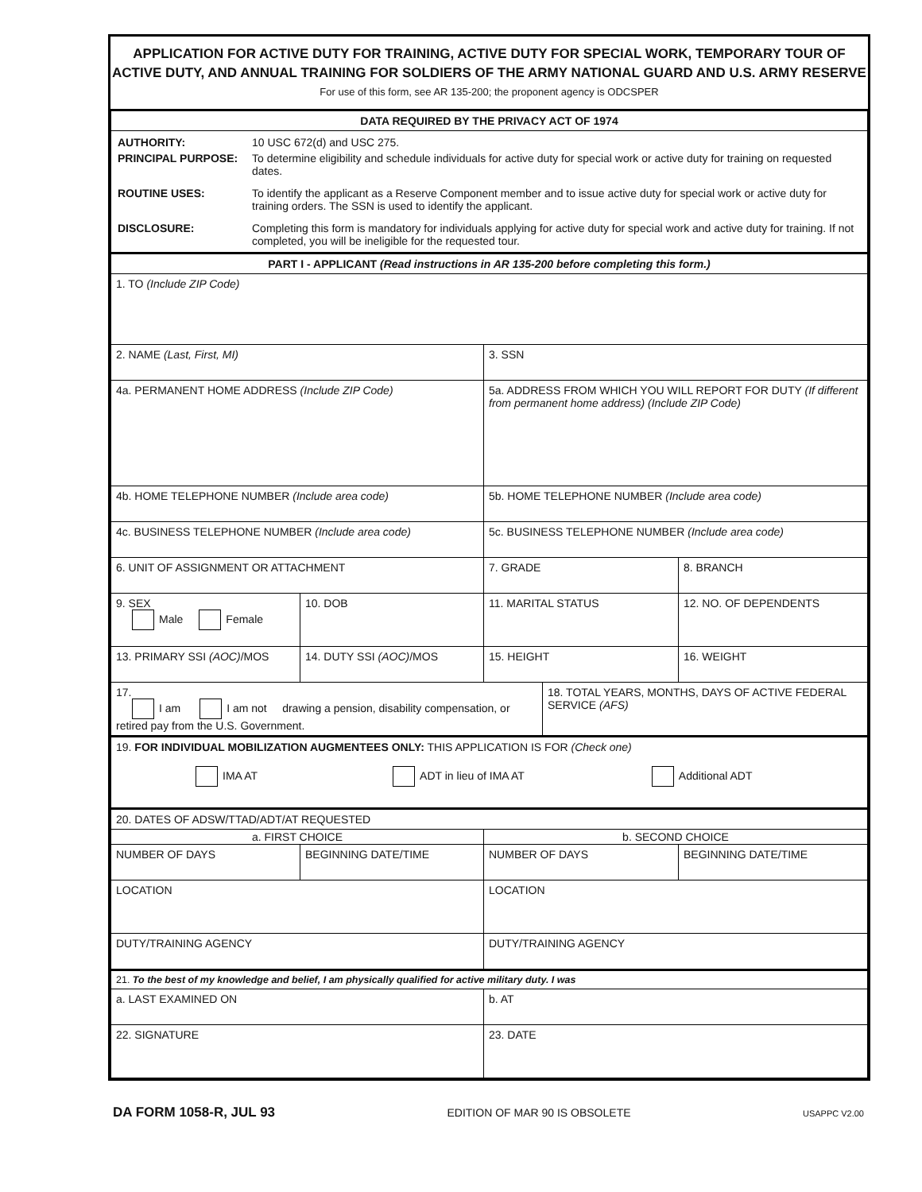APPLICATION FOR ACTIVE DUTY FOR TRAINING, ACTIVE DUTY FOR SPECIAL WORK, TEMPORARY TOUR OF ACTIVE DUTY, AND ANNUAL TRAINING FOR SOLDIERS OF THE ARMY NATIONAL GUARD AND U.S. ARMY RESERVE
For use of this form, see AR 135-200; the proponent agency is ODCSPER
| DATA REQUIRED BY THE PRIVACY ACT OF 1974 | | | |
| / AUTHORITY: / 10 USC 672(d) and USC 275. / / PRINCIPAL PURPOSE: / To determine eligibility and schedule individuals for active duty for special work or active duty for training on requested dates. / / ROUTINE USES: / To identify the applicant as a Reserve Component member and to issue active duty for special work or active duty for training orders. The SSN is used to identify the applicant. / / DISCLOSURE: / Completing this form is mandatory for individuals applying for active duty for special work and active duty for training. If not completed, you will be ineligible for the requested tour. / | | | |
| PART I - APPLICANT (Read instructions in AR 135-200 before completing this form.) | | | |
| 1. TO (Include ZIP Code) | | | |
| 2. NAME (Last, First, MI) | | 3. SSN | |
| 4a. PERMANENT HOME ADDRESS (Include ZIP Code) | | 5a. ADDRESS FROM WHICH YOU WILL REPORT FOR DUTY (If different from permanent home address) (Include ZIP Code) | |
| 4b. HOME TELEPHONE NUMBER (Include area code) | | 5b. HOME TELEPHONE NUMBER (Include area code) | |
| 4c. BUSINESS TELEPHONE NUMBER (Include area code) | | 5c. BUSINESS TELEPHONE NUMBER (Include area code) | |
| 6. UNIT OF ASSIGNMENT OR ATTACHMENT | | 7. GRADE | 8. BRANCH |
| 9. SEX Male Female | 10. DOB | 11. MARITAL STATUS | 12. NO. OF DEPENDENTS |
| 13. PRIMARY SSI (AOC) /MOS | 14. DUTY SSI (AOC) /MOS | 15. HEIGHT | 16. WEIGHT |
| / 17. I am I am not drawing a pension, disability compensation, or retired pay from the U.S. Government. / 18. TOTAL YEARS, MONTHS, DAYS OF ACTIVE FEDERAL SERVICE (AFS) / | | | |
| 19. FOR INDIVIDUAL MOBILIZATION AUGMENTEES ONLY: THIS APPLICATION IS FOR (Check one) IMA AT ADT in lieu of IMA AT Additional ADT | | | |
| 20. DATES OF ADSW/TTAD/ADT/AT REQUESTED | | | |
| a. FIRST CHOICE | | b. SECOND CHOICE | |
| NUMBER OF DAYS | BEGINNING DATE/TIME | NUMBER OF DAYS | BEGINNING DATE/TIME |
| LOCATION | | LOCATION | |
| DUTY/TRAINING AGENCY | | DUTY/TRAINING AGENCY | |
| 21. To the best of my knowledge and belief, I am physically qualified for active military duty. I was | | | |
| a. LAST EXAMINED ON | | b. AT | |
| 22. SIGNATURE | | 23. DATE | |
DA FORM 1058-R, JUL 93 EDITION OF MAR 90 IS OBSOLETE USAPPC V2.00